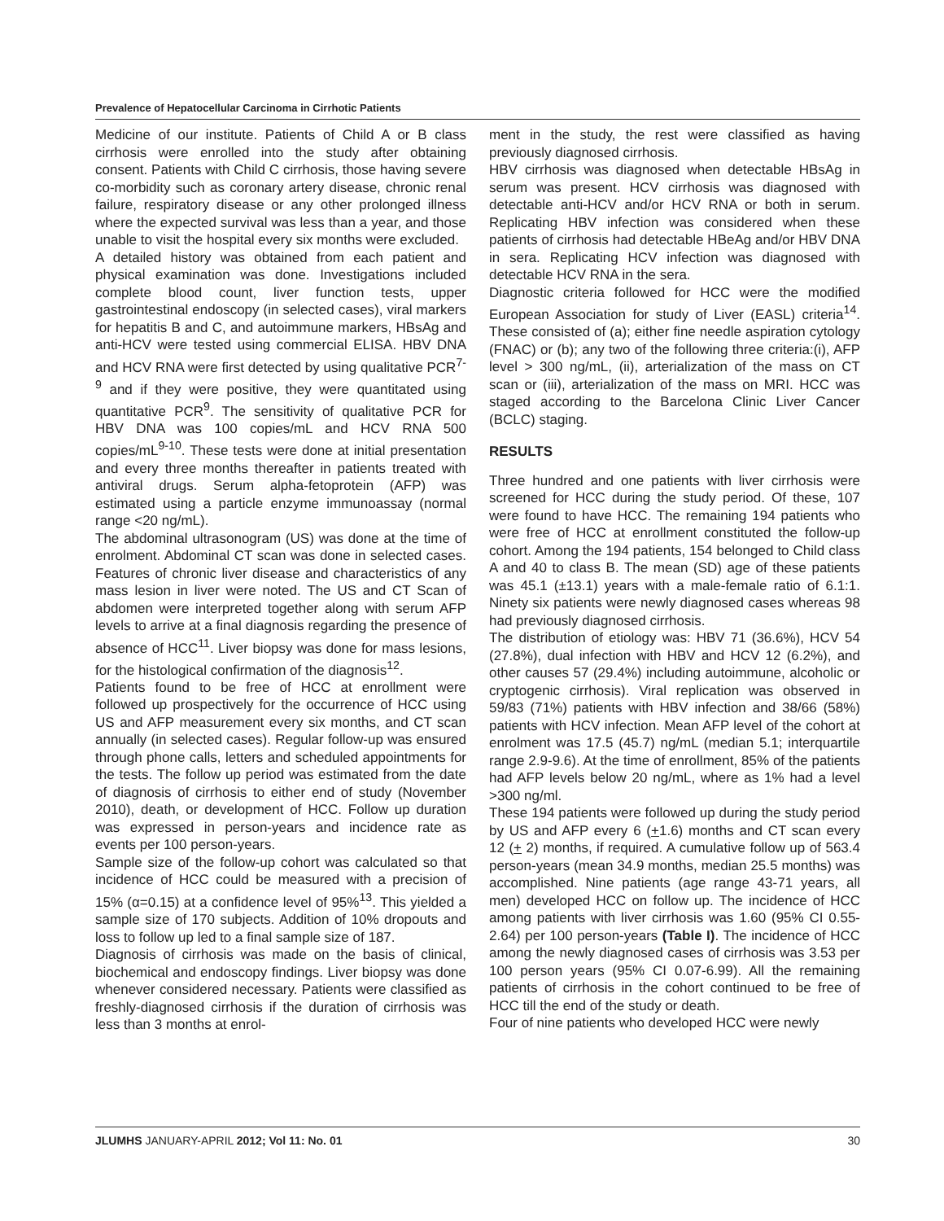Prevalence of Hepatocellular Carcinoma in Cirrhotic Patients
Medicine of our institute. Patients of Child A or B class cirrhosis were enrolled into the study after obtaining consent. Patients with Child C cirrhosis, those having severe co-morbidity such as coronary artery disease, chronic renal failure, respiratory disease or any other prolonged illness where the expected survival was less than a year, and those unable to visit the hospital every six months were excluded.
A detailed history was obtained from each patient and physical examination was done. Investigations included complete blood count, liver function tests, upper gastrointestinal endoscopy (in selected cases), viral markers for hepatitis B and C, and autoimmune markers, HBsAg and anti-HCV were tested using commercial ELISA. HBV DNA and HCV RNA were first detected by using qualitative PCR<sup>7-9</sup> and if they were positive, they were quantitated using quantitative PCR<sup>9</sup>. The sensitivity of qualitative PCR for HBV DNA was 100 copies/mL and HCV RNA 500 copies/mL<sup>9-10</sup>. These tests were done at initial presentation and every three months thereafter in patients treated with antiviral drugs. Serum alpha-fetoprotein (AFP) was estimated using a particle enzyme immunoassay (normal range <20 ng/mL).
The abdominal ultrasonogram (US) was done at the time of enrolment. Abdominal CT scan was done in selected cases. Features of chronic liver disease and characteristics of any mass lesion in liver were noted. The US and CT Scan of abdomen were interpreted together along with serum AFP levels to arrive at a final diagnosis regarding the presence of absence of HCC<sup>11</sup>. Liver biopsy was done for mass lesions, for the histological confirmation of the diagnosis<sup>12</sup>.
Patients found to be free of HCC at enrollment were followed up prospectively for the occurrence of HCC using US and AFP measurement every six months, and CT scan annually (in selected cases). Regular follow-up was ensured through phone calls, letters and scheduled appointments for the tests. The follow up period was estimated from the date of diagnosis of cirrhosis to either end of study (November 2010), death, or development of HCC. Follow up duration was expressed in person-years and incidence rate as events per 100 person-years.
Sample size of the follow-up cohort was calculated so that incidence of HCC could be measured with a precision of 15% (α=0.15) at a confidence level of 95%<sup>13</sup>. This yielded a sample size of 170 subjects. Addition of 10% dropouts and loss to follow up led to a final sample size of 187.
Diagnosis of cirrhosis was made on the basis of clinical, biochemical and endoscopy findings. Liver biopsy was done whenever considered necessary. Patients were classified as freshly-diagnosed cirrhosis if the duration of cirrhosis was less than 3 months at enrol-
ment in the study, the rest were classified as having previously diagnosed cirrhosis.
HBV cirrhosis was diagnosed when detectable HBsAg in serum was present. HCV cirrhosis was diagnosed with detectable anti-HCV and/or HCV RNA or both in serum. Replicating HBV infection was considered when these patients of cirrhosis had detectable HBeAg and/or HBV DNA in sera. Replicating HCV infection was diagnosed with detectable HCV RNA in the sera.
Diagnostic criteria followed for HCC were the modified European Association for study of Liver (EASL) criteria<sup>14</sup>. These consisted of (a); either fine needle aspiration cytology (FNAC) or (b); any two of the following three criteria:(i), AFP level > 300 ng/mL, (ii), arterialization of the mass on CT scan or (iii), arterialization of the mass on MRI. HCC was staged according to the Barcelona Clinic Liver Cancer (BCLC) staging.
RESULTS
Three hundred and one patients with liver cirrhosis were screened for HCC during the study period. Of these, 107 were found to have HCC. The remaining 194 patients who were free of HCC at enrollment constituted the follow-up cohort. Among the 194 patients, 154 belonged to Child class A and 40 to class B. The mean (SD) age of these patients was 45.1 (±13.1) years with a male-female ratio of 6.1:1. Ninety six patients were newly diagnosed cases whereas 98 had previously diagnosed cirrhosis.
The distribution of etiology was: HBV 71 (36.6%), HCV 54 (27.8%), dual infection with HBV and HCV 12 (6.2%), and other causes 57 (29.4%) including autoimmune, alcoholic or cryptogenic cirrhosis). Viral replication was observed in 59/83 (71%) patients with HBV infection and 38/66 (58%) patients with HCV infection. Mean AFP level of the cohort at enrolment was 17.5 (45.7) ng/mL (median 5.1; interquartile range 2.9-9.6). At the time of enrollment, 85% of the patients had AFP levels below 20 ng/mL, where as 1% had a level >300 ng/ml.
These 194 patients were followed up during the study period by US and AFP every 6 (+1.6) months and CT scan every 12 (+ 2) months, if required. A cumulative follow up of 563.4 person-years (mean 34.9 months, median 25.5 months) was accomplished. Nine patients (age range 43-71 years, all men) developed HCC on follow up. The incidence of HCC among patients with liver cirrhosis was 1.60 (95% CI 0.55-2.64) per 100 person-years (Table I). The incidence of HCC among the newly diagnosed cases of cirrhosis was 3.53 per 100 person years (95% CI 0.07-6.99). All the remaining patients of cirrhosis in the cohort continued to be free of HCC till the end of the study or death.
Four of nine patients who developed HCC were newly
JLUMHS JANUARY-APRIL 2012; Vol 11: No. 01 30